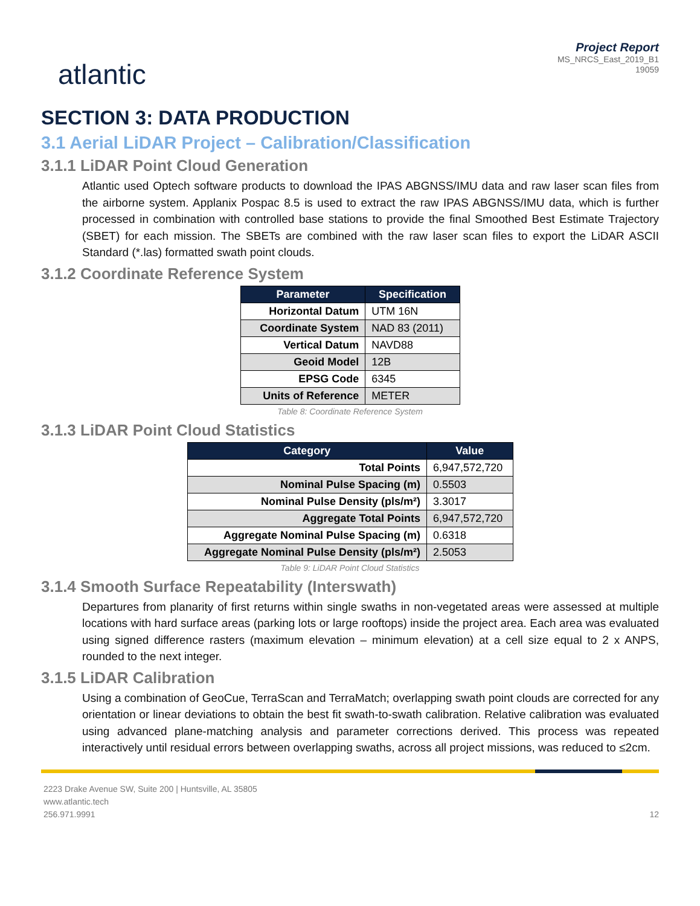atlantic
Project Report
MS_NRCS_East_2019_B1
19059
SECTION 3: DATA PRODUCTION
3.1 Aerial LiDAR Project – Calibration/Classification
3.1.1 LiDAR Point Cloud Generation
Atlantic used Optech software products to download the IPAS ABGNSS/IMU data and raw laser scan files from the airborne system. Applanix Pospac 8.5 is used to extract the raw IPAS ABGNSS/IMU data, which is further processed in combination with controlled base stations to provide the final Smoothed Best Estimate Trajectory (SBET) for each mission. The SBETs are combined with the raw laser scan files to export the LiDAR ASCII Standard (*.las) formatted swath point clouds.
3.1.2 Coordinate Reference System
| Parameter | Specification |
| --- | --- |
| Horizontal Datum | UTM 16N |
| Coordinate System | NAD 83 (2011) |
| Vertical Datum | NAVD88 |
| Geoid Model | 12B |
| EPSG Code | 6345 |
| Units of Reference | METER |
Table 8: Coordinate Reference System
3.1.3 LiDAR Point Cloud Statistics
| Category | Value |
| --- | --- |
| Total Points | 6,947,572,720 |
| Nominal Pulse Spacing (m) | 0.5503 |
| Nominal Pulse Density (pls/m²) | 3.3017 |
| Aggregate Total Points | 6,947,572,720 |
| Aggregate Nominal Pulse Spacing (m) | 0.6318 |
| Aggregate Nominal Pulse Density (pls/m²) | 2.5053 |
Table 9: LiDAR Point Cloud Statistics
3.1.4 Smooth Surface Repeatability (Interswath)
Departures from planarity of first returns within single swaths in non-vegetated areas were assessed at multiple locations with hard surface areas (parking lots or large rooftops) inside the project area. Each area was evaluated using signed difference rasters (maximum elevation – minimum elevation) at a cell size equal to 2 x ANPS, rounded to the next integer.
3.1.5 LiDAR Calibration
Using a combination of GeoCue, TerraScan and TerraMatch; overlapping swath point clouds are corrected for any orientation or linear deviations to obtain the best fit swath-to-swath calibration. Relative calibration was evaluated using advanced plane-matching analysis and parameter corrections derived. This process was repeated interactively until residual errors between overlapping swaths, across all project missions, was reduced to ≤2cm.
2223 Drake Avenue SW, Suite 200 | Huntsville, AL 35805
www.atlantic.tech
256.971.9991
12